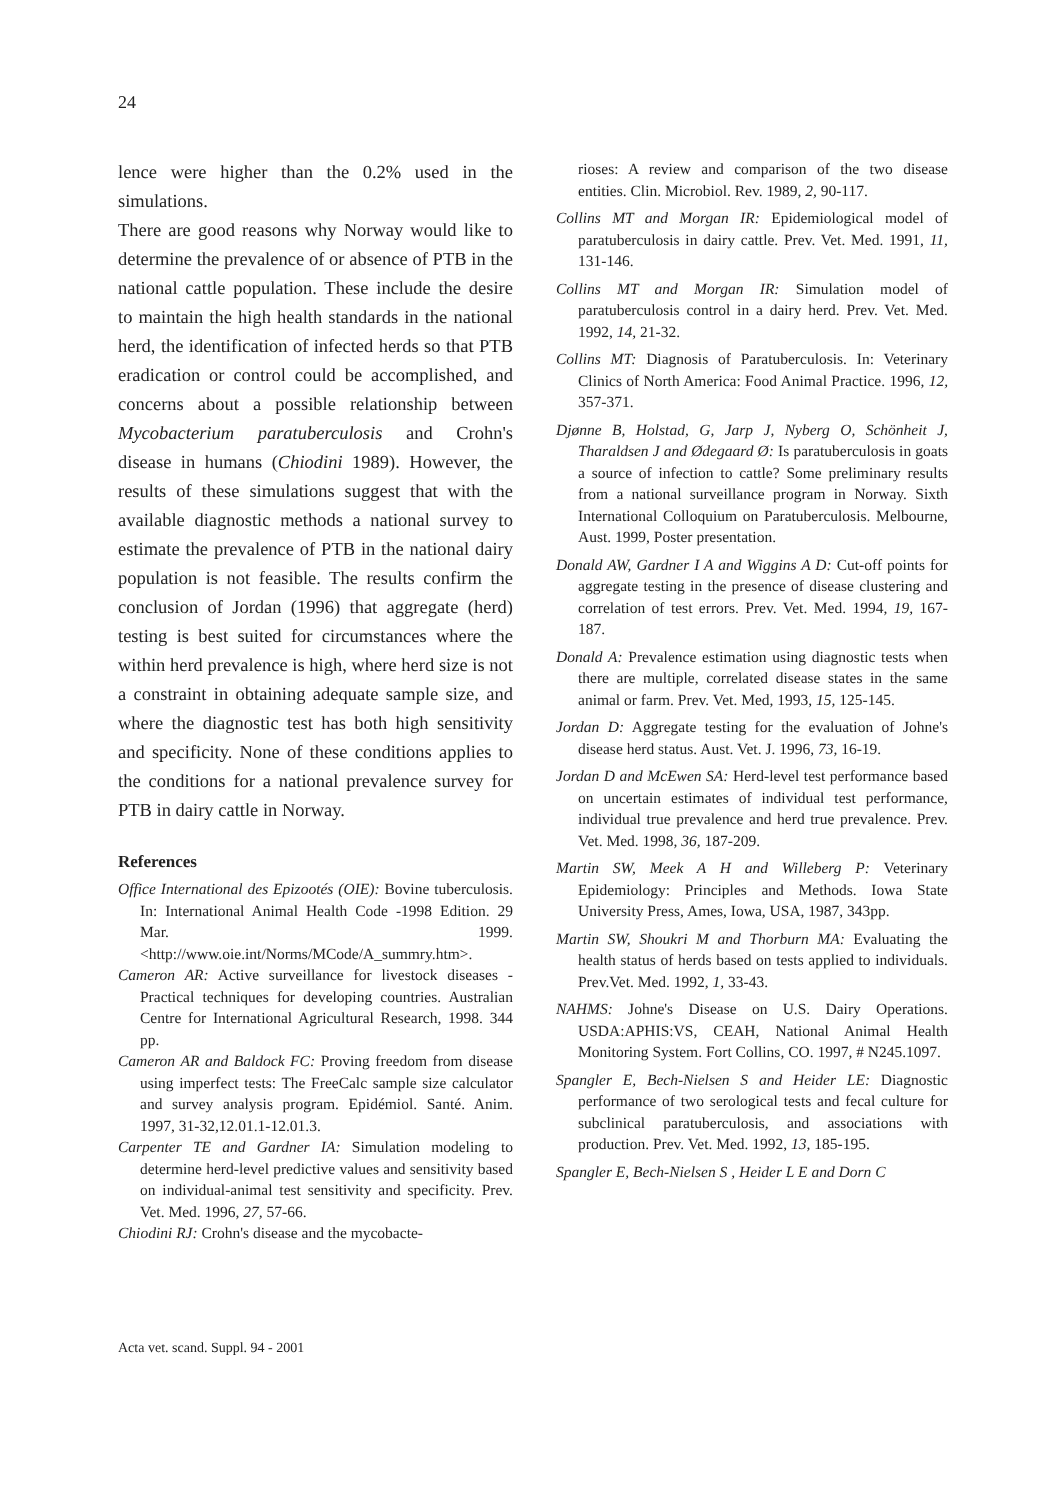24
lence were higher than the 0.2% used in the simulations.
There are good reasons why Norway would like to determine the prevalence of or absence of PTB in the national cattle population. These include the desire to maintain the high health standards in the national herd, the identification of infected herds so that PTB eradication or control could be accomplished, and concerns about a possible relationship between Mycobacterium paratuberculosis and Crohn's disease in humans (Chiodini 1989). However, the results of these simulations suggest that with the available diagnostic methods a national survey to estimate the prevalence of PTB in the national dairy population is not feasible. The results confirm the conclusion of Jordan (1996) that aggregate (herd) testing is best suited for circumstances where the within herd prevalence is high, where herd size is not a constraint in obtaining adequate sample size, and where the diagnostic test has both high sensitivity and specificity. None of these conditions applies to the conditions for a national prevalence survey for PTB in dairy cattle in Norway.
References
Office International des Epizootés (OIE): Bovine tuberculosis. In: International Animal Health Code -1998 Edition. 29 Mar. 1999. <http://www.oie.int/Norms/MCode/A_summry.htm>.
Cameron AR: Active surveillance for livestock diseases - Practical techniques for developing countries. Australian Centre for International Agricultural Research, 1998. 344 pp.
Cameron AR and Baldock FC: Proving freedom from disease using imperfect tests: The FreeCalc sample size calculator and survey analysis program. Epidémiol. Santé. Anim. 1997, 31-32,12.01.1-12.01.3.
Carpenter TE and Gardner IA: Simulation modeling to determine herd-level predictive values and sensitivity based on individual-animal test sensitivity and specificity. Prev. Vet. Med. 1996, 27, 57-66.
Chiodini RJ: Crohn's disease and the mycobacte-
rioses: A review and comparison of the two disease entities. Clin. Microbiol. Rev. 1989, 2, 90-117.
Collins MT and Morgan IR: Epidemiological model of paratuberculosis in dairy cattle. Prev. Vet. Med. 1991, 11, 131-146.
Collins MT and Morgan IR: Simulation model of paratuberculosis control in a dairy herd. Prev. Vet. Med. 1992, 14, 21-32.
Collins MT: Diagnosis of Paratuberculosis. In: Veterinary Clinics of North America: Food Animal Practice. 1996, 12, 357-371.
Djønne B, Holstad, G, Jarp J, Nyberg O, Schönheit J, Tharaldsen J and Ødegaard Ø: Is paratuberculosis in goats a source of infection to cattle? Some preliminary results from a national surveillance program in Norway. Sixth International Colloquium on Paratuberculosis. Melbourne, Aust. 1999, Poster presentation.
Donald AW, Gardner I A and Wiggins A D: Cut-off points for aggregate testing in the presence of disease clustering and correlation of test errors. Prev. Vet. Med. 1994, 19, 167-187.
Donald A: Prevalence estimation using diagnostic tests when there are multiple, correlated disease states in the same animal or farm. Prev. Vet. Med, 1993, 15, 125-145.
Jordan D: Aggregate testing for the evaluation of Johne's disease herd status. Aust. Vet. J. 1996, 73, 16-19.
Jordan D and McEwen SA: Herd-level test performance based on uncertain estimates of individual test performance, individual true prevalence and herd true prevalence. Prev. Vet. Med. 1998, 36, 187-209.
Martin SW, Meek A H and Willeberg P: Veterinary Epidemiology: Principles and Methods. Iowa State University Press, Ames, Iowa, USA, 1987, 343pp.
Martin SW, Shoukri M and Thorburn MA: Evaluating the health status of herds based on tests applied to individuals. Prev.Vet. Med. 1992, 1, 33-43.
NAHMS: Johne's Disease on U.S. Dairy Operations. USDA:APHIS:VS, CEAH, National Animal Health Monitoring System. Fort Collins, CO. 1997, # N245.1097.
Spangler E, Bech-Nielsen S and Heider LE: Diagnostic performance of two serological tests and fecal culture for subclinical paratuberculosis, and associations with production. Prev. Vet. Med. 1992, 13, 185-195.
Spangler E, Bech-Nielsen S , Heider L E and Dorn C
Acta vet. scand. Suppl. 94 - 2001